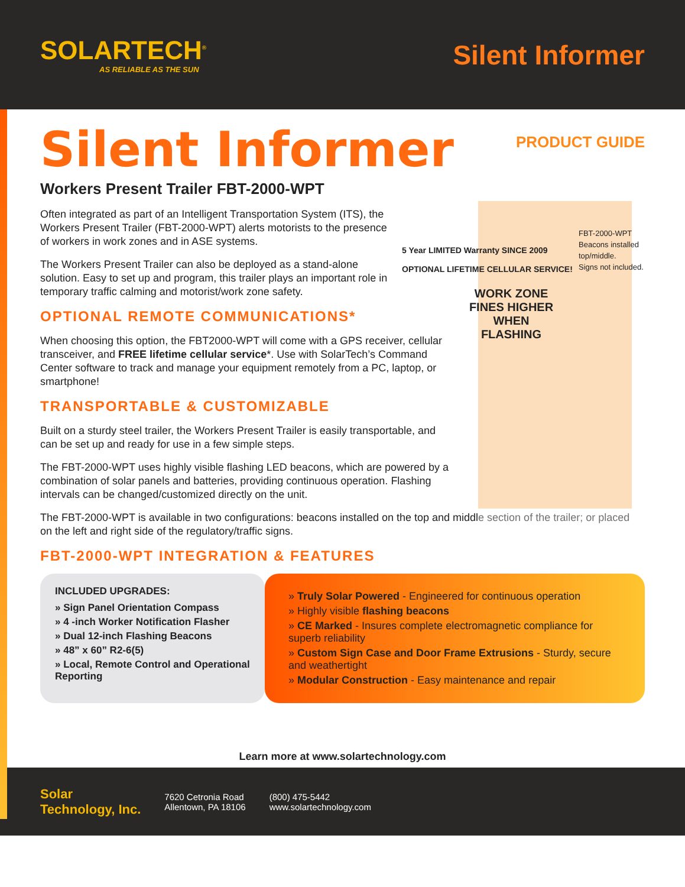SOLARTECH<sup>®</sup>
AS RELIABLE AS THE SUN
Silent Informer
PRODUCT GUIDE
FBT-2000-WPT
Beacons installed top/middle.
Signs not included.
Silent Informer
Workers Present Trailer FBT-2000-WPT
Often integrated as part of an Intelligent Transportation System (ITS), the Workers Present Trailer (FBT-2000-WPT) alerts motorists to the presence of workers in work zones and in ASE systems.
The Workers Present Trailer can also be deployed as a stand-alone solution. Easy to set up and program, this trailer plays an important role in temporary traffic calming and motorist/work zone safety.
5 Year LIMITED Warranty SINCE 2009
OPTIONAL LIFETIME CELLULAR SERVICE!
WORK ZONE
FINES HIGHER WHEN FLASHING
OPTIONAL REMOTE COMMUNICATIONS*
When choosing this option, the FBT2000-WPT will come with a GPS receiver, cellular transceiver, and FREE lifetime cellular service*. Use with SolarTech’s Command Center software to track and manage your equipment remotely from a PC, laptop, or smartphone!
TRANSPORTABLE & CUSTOMIZABLE
Built on a sturdy steel trailer, the Workers Present Trailer is easily transportable, and can be set up and ready for use in a few simple steps.
The FBT-2000-WPT uses highly visible flashing LED beacons, which are powered by a combination of solar panels and batteries, providing continuous operation. Flashing intervals can be changed/customized directly on the unit.
The FBT-2000-WPT is available in two configurations: beacons installed on the top and middle section of the trailer; or placed on the left and right side of the regulatory/traffic signs.
FBT-2000-WPT INTEGRATION & FEATURES
INCLUDED UPGRADES:
» Sign Panel Orientation Compass
» 4 -inch Worker Notification Flasher
» Dual 12-inch Flashing Beacons
» 48” x 60” R2-6(5)
» Local, Remote Control and Operational Reporting
» Truly Solar Powered - Engineered for continuous operation
» Highly visible flashing beacons
» CE Marked - Insures complete electromagnetic compliance for superb reliability
» Custom Sign Case and Door Frame Extrusions - Sturdy, secure and weathertight
» Modular Construction - Easy maintenance and repair
Learn more at www.solartechnology.com
Solar
Technology, Inc. 7620 Cetronia Road
Allentown, PA 18106 (800) 475-5442
www.solartechnology.com